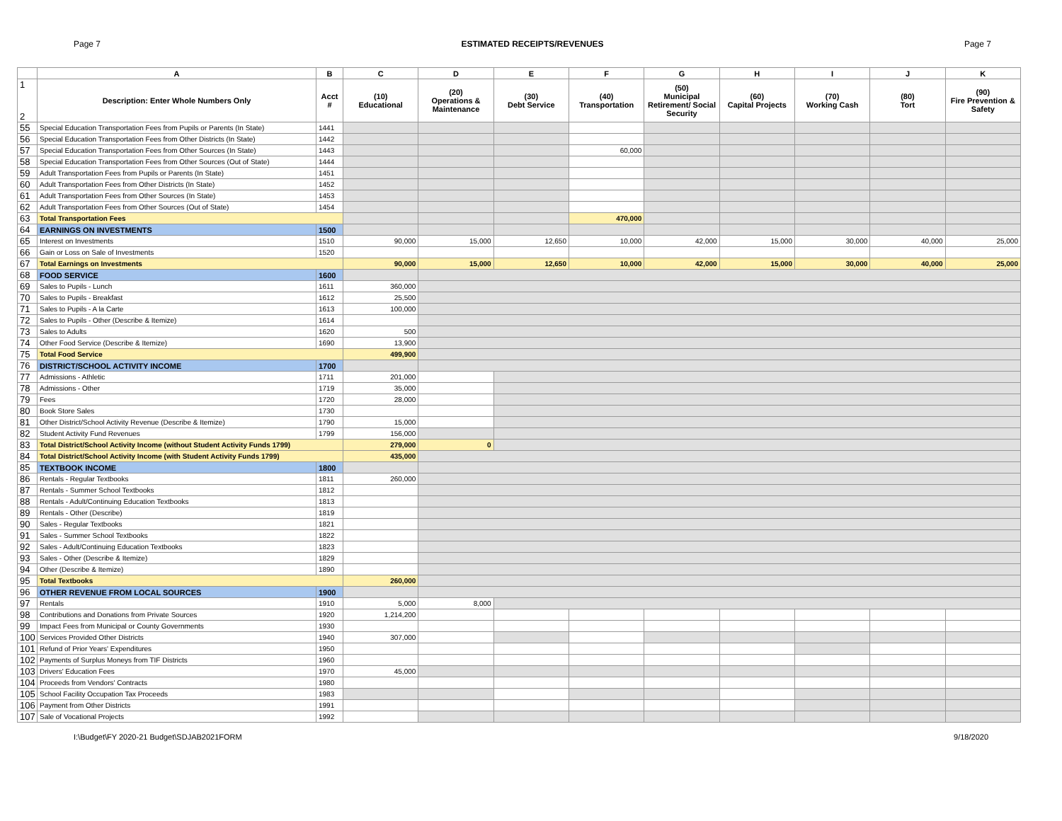Page 7 ESTIMATED RECEIPTS/REVENUES Page 7
| | A | B | C | D | E | F | G | H | I | J | K |
| --- | --- | --- | --- | --- | --- | --- | --- | --- | --- | --- | --- |
| 1 2 | Description: Enter Whole Numbers Only | Acct # | (10) Educational | (20) Operations & Maintenance | (30) Debt Service | (40) Transportation | (50) Municipal Retirement/ Social Security | (60) Capital Projects | (70) Working Cash | (80) Tort | (90) Fire Prevention & Safety |
| 55 | Special Education Transportation Fees from Pupils or Parents (In State) | 1441 | | | | | | | | | |
| 56 | Special Education Transportation Fees from Other Districts (In State) | 1442 | | | | | | | | | |
| 57 | Special Education Transportation Fees from Other Sources (In State) | 1443 | | | | 60,000 | | | | | |
| 58 | Special Education Transportation Fees from Other Sources (Out of State) | 1444 | | | | | | | | | |
| 59 | Adult Transportation Fees from Pupils or Parents (In State) | 1451 | | | | | | | | | |
| 60 | Adult Transportation Fees from Other Districts (In State) | 1452 | | | | | | | | | |
| 61 | Adult Transportation Fees from Other Sources (In State) | 1453 | | | | | | | | | |
| 62 | Adult Transportation Fees from Other Sources (Out of State) | 1454 | | | | | | | | | |
| 63 | Total Transportation Fees | | | | | 470,000 | | | | | |
| 64 | EARNINGS ON INVESTMENTS | 1500 | | | | | | | | | |
| 65 | Interest on Investments | 1510 | 90,000 | 15,000 | 12,650 | 10,000 | 42,000 | 15,000 | 30,000 | 40,000 | 25,000 |
| 66 | Gain or Loss on Sale of Investments | 1520 | | | | | | | | | |
| 67 | Total Earnings on Investments | | 90,000 | 15,000 | 12,650 | 10,000 | 42,000 | 15,000 | 30,000 | 40,000 | 25,000 |
| 68 | FOOD SERVICE | 1600 | | | | | | | | | |
| 69 | Sales to Pupils - Lunch | 1611 | 360,000 | | | | | | | | |
| 70 | Sales to Pupils - Breakfast | 1612 | 25,500 | | | | | | | | |
| 71 | Sales to Pupils - A la Carte | 1613 | 100,000 | | | | | | | | |
| 72 | Sales to Pupils - Other (Describe & Itemize) | 1614 | | | | | | | | | |
| 73 | Sales to Adults | 1620 | 500 | | | | | | | | |
| 74 | Other Food Service (Describe & Itemize) | 1690 | 13,900 | | | | | | | | |
| 75 | Total Food Service | | 499,900 | | | | | | | | |
| 76 | DISTRICT/SCHOOL ACTIVITY INCOME | 1700 | | | | | | | | | |
| 77 | Admissions - Athletic | 1711 | 201,000 | | | | | | | | |
| 78 | Admissions - Other | 1719 | 35,000 | | | | | | | | |
| 79 | Fees | 1720 | 28,000 | | | | | | | | |
| 80 | Book Store Sales | 1730 | | | | | | | | | |
| 81 | Other District/School Activity Revenue (Describe & Itemize) | 1790 | 15,000 | | | | | | | | |
| 82 | Student Activity Fund Revenues | 1799 | 156,000 | | | | | | | | |
| 83 | Total District/School Activity Income (without Student Activity Funds 1799) | | 279,000 | 0 | | | | | | | |
| 84 | Total District/School Activity Income (with Student Activity Funds 1799) | | 435,000 | | | | | | | | |
| 85 | TEXTBOOK INCOME | 1800 | | | | | | | | | |
| 86 | Rentals - Regular Textbooks | 1811 | 260,000 | | | | | | | | |
| 87 | Rentals - Summer School Textbooks | 1812 | | | | | | | | | |
| 88 | Rentals - Adult/Continuing Education Textbooks | 1813 | | | | | | | | | |
| 89 | Rentals - Other (Describe) | 1819 | | | | | | | | | |
| 90 | Sales - Regular Textbooks | 1821 | | | | | | | | | |
| 91 | Sales - Summer School Textbooks | 1822 | | | | | | | | | |
| 92 | Sales - Adult/Continuing Education Textbooks | 1823 | | | | | | | | | |
| 93 | Sales - Other (Describe & Itemize) | 1829 | | | | | | | | | |
| 94 | Other (Describe & Itemize) | 1890 | | | | | | | | | |
| 95 | Total Textbooks | | 260,000 | | | | | | | | |
| 96 | OTHER REVENUE FROM LOCAL SOURCES | 1900 | | | | | | | | | |
| 97 | Rentals | 1910 | 5,000 | 8,000 | | | | | | | |
| 98 | Contributions and Donations from Private Sources | 1920 | 1,214,200 | | | | | | | | |
| 99 | Impact Fees from Municipal or County Governments | 1930 | | | | | | | | | |
| 100 | Services Provided Other Districts | 1940 | 307,000 | | | | | | | | |
| 101 | Refund of Prior Years' Expenditures | 1950 | | | | | | | | | |
| 102 | Payments of Surplus Moneys from TIF Districts | 1960 | | | | | | | | | |
| 103 | Drivers' Education Fees | 1970 | 45,000 | | | | | | | | |
| 104 | Proceeds from Vendors' Contracts | 1980 | | | | | | | | | |
| 105 | School Facility Occupation Tax Proceeds | 1983 | | | | | | | | | |
| 106 | Payment from Other Districts | 1991 | | | | | | | | | |
| 107 | Sale of Vocational Projects | 1992 | | | | | | | | | |
I:\Budget\FY 2020-21 Budget\SDJAB2021FORM 9/18/2020